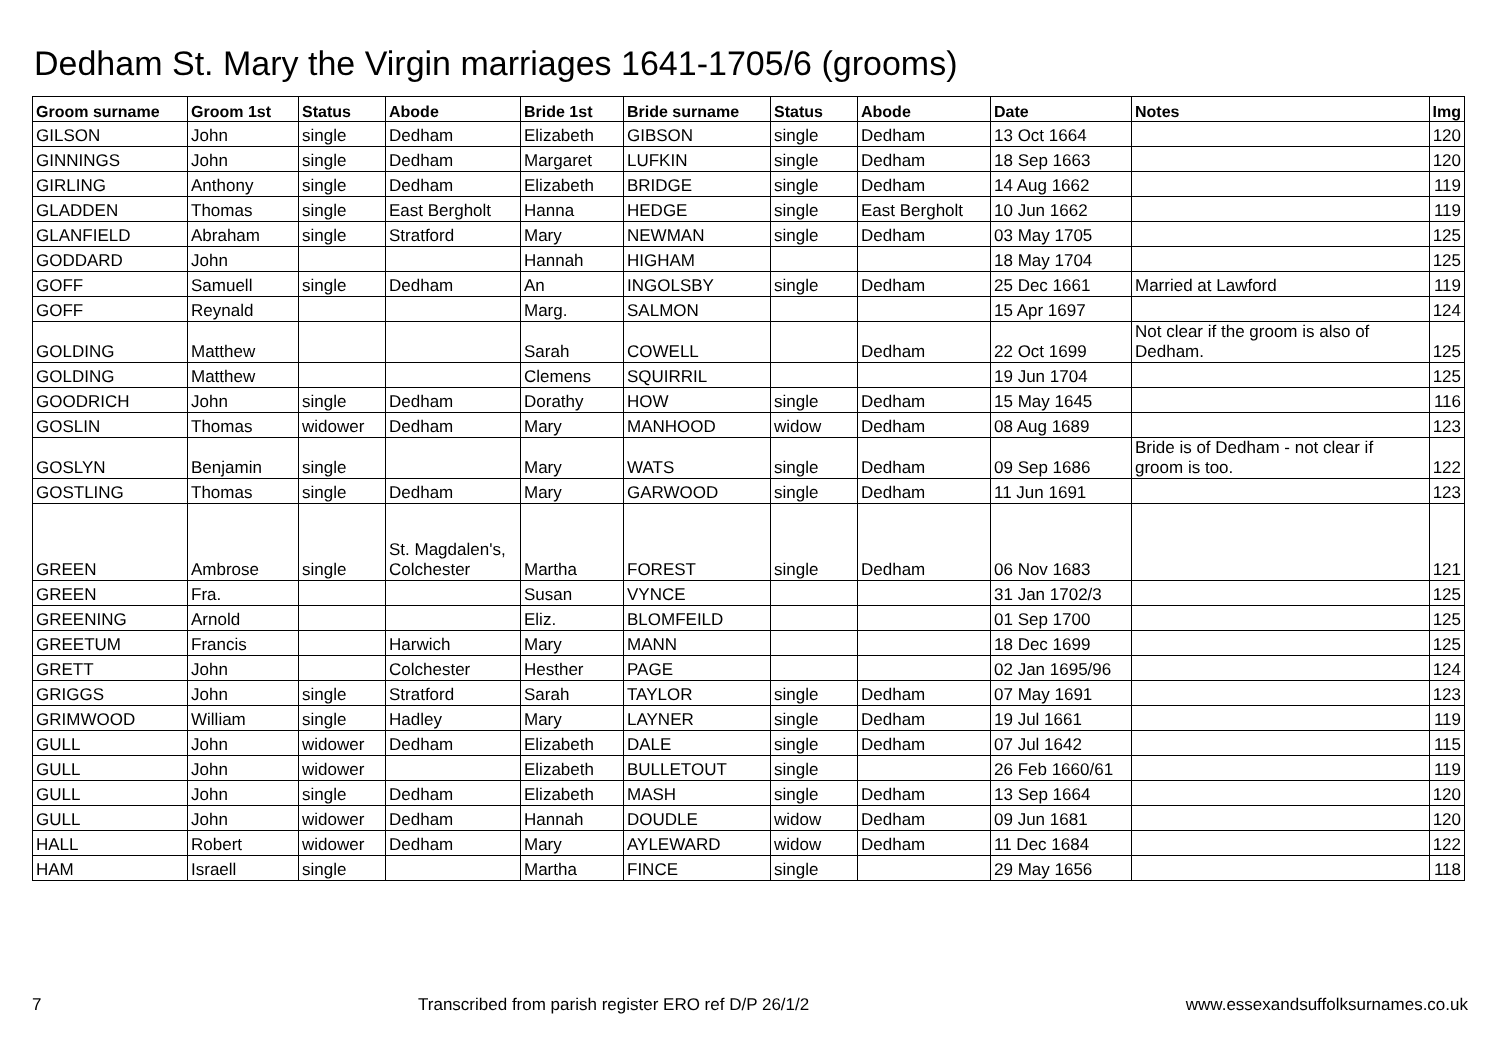Dedham St. Mary the Virgin marriages 1641-1705/6 (grooms)
| Groom surname | Groom 1st | Status | Abode | Bride 1st | Bride surname | Status | Abode | Date | Notes | Img |
| --- | --- | --- | --- | --- | --- | --- | --- | --- | --- | --- |
| GILSON | John | single | Dedham | Elizabeth | GIBSON | single | Dedham | 13 Oct 1664 | | 120 |
| GINNINGS | John | single | Dedham | Margaret | LUFKIN | single | Dedham | 18 Sep 1663 | | 120 |
| GIRLING | Anthony | single | Dedham | Elizabeth | BRIDGE | single | Dedham | 14 Aug 1662 | | 119 |
| GLADDEN | Thomas | single | East Bergholt | Hanna | HEDGE | single | East Bergholt | 10 Jun 1662 | | 119 |
| GLANFIELD | Abraham | single | Stratford | Mary | NEWMAN | single | Dedham | 03 May 1705 | | 125 |
| GODDARD | John | | | Hannah | HIGHAM | | | 18 May 1704 | | 125 |
| GOFF | Samuell | single | Dedham | An | INGOLSBY | single | Dedham | 25 Dec 1661 | Married at Lawford | 119 |
| GOFF | Reynald | | | Marg. | SALMON | | | 15 Apr 1697 | | 124 |
| GOLDING | Matthew | | | Sarah | COWELL | | Dedham | 22 Oct 1699 | Not clear if the groom is also of Dedham. | 125 |
| GOLDING | Matthew | | | Clemens | SQUIRRIL | | | 19 Jun 1704 | | 125 |
| GOODRICH | John | single | Dedham | Dorathy | HOW | single | Dedham | 15 May 1645 | | 116 |
| GOSLIN | Thomas | widower | Dedham | Mary | MANHOOD | widow | Dedham | 08 Aug 1689 | | 123 |
| GOSLYN | Benjamin | single | | Mary | WATS | single | Dedham | 09 Sep 1686 | Bride is of Dedham - not clear if groom is too. | 122 |
| GOSTLING | Thomas | single | Dedham | Mary | GARWOOD | single | Dedham | 11 Jun 1691 | | 123 |
| GREEN | Ambrose | single | St. Magdalen's, Colchester | Martha | FOREST | single | Dedham | 06 Nov 1683 | | 121 |
| GREEN | Fra. | | | Susan | VYNCE | | | 31 Jan 1702/3 | | 125 |
| GREENING | Arnold | | | Eliz. | BLOMFEILD | | | 01 Sep 1700 | | 125 |
| GREETUM | Francis | | Harwich | Mary | MANN | | | 18 Dec 1699 | | 125 |
| GRETT | John | | Colchester | Hesther | PAGE | | | 02 Jan 1695/96 | | 124 |
| GRIGGS | John | single | Stratford | Sarah | TAYLOR | single | Dedham | 07 May 1691 | | 123 |
| GRIMWOOD | William | single | Hadley | Mary | LAYNER | single | Dedham | 19 Jul 1661 | | 119 |
| GULL | John | widower | Dedham | Elizabeth | DALE | single | Dedham | 07 Jul 1642 | | 115 |
| GULL | John | widower | | Elizabeth | BULLETOUT | single | | 26 Feb 1660/61 | | 119 |
| GULL | John | single | Dedham | Elizabeth | MASH | single | Dedham | 13 Sep 1664 | | 120 |
| GULL | John | widower | Dedham | Hannah | DOUDLE | widow | Dedham | 09 Jun 1681 | | 120 |
| HALL | Robert | widower | Dedham | Mary | AYLEWARD | widow | Dedham | 11 Dec 1684 | | 122 |
| HAM | Israell | single | | Martha | FINCE | single | | 29 May 1656 | | 118 |
7 Transcribed from parish register ERO ref D/P 26/1/2 www.essexandsuffolksurnames.co.uk